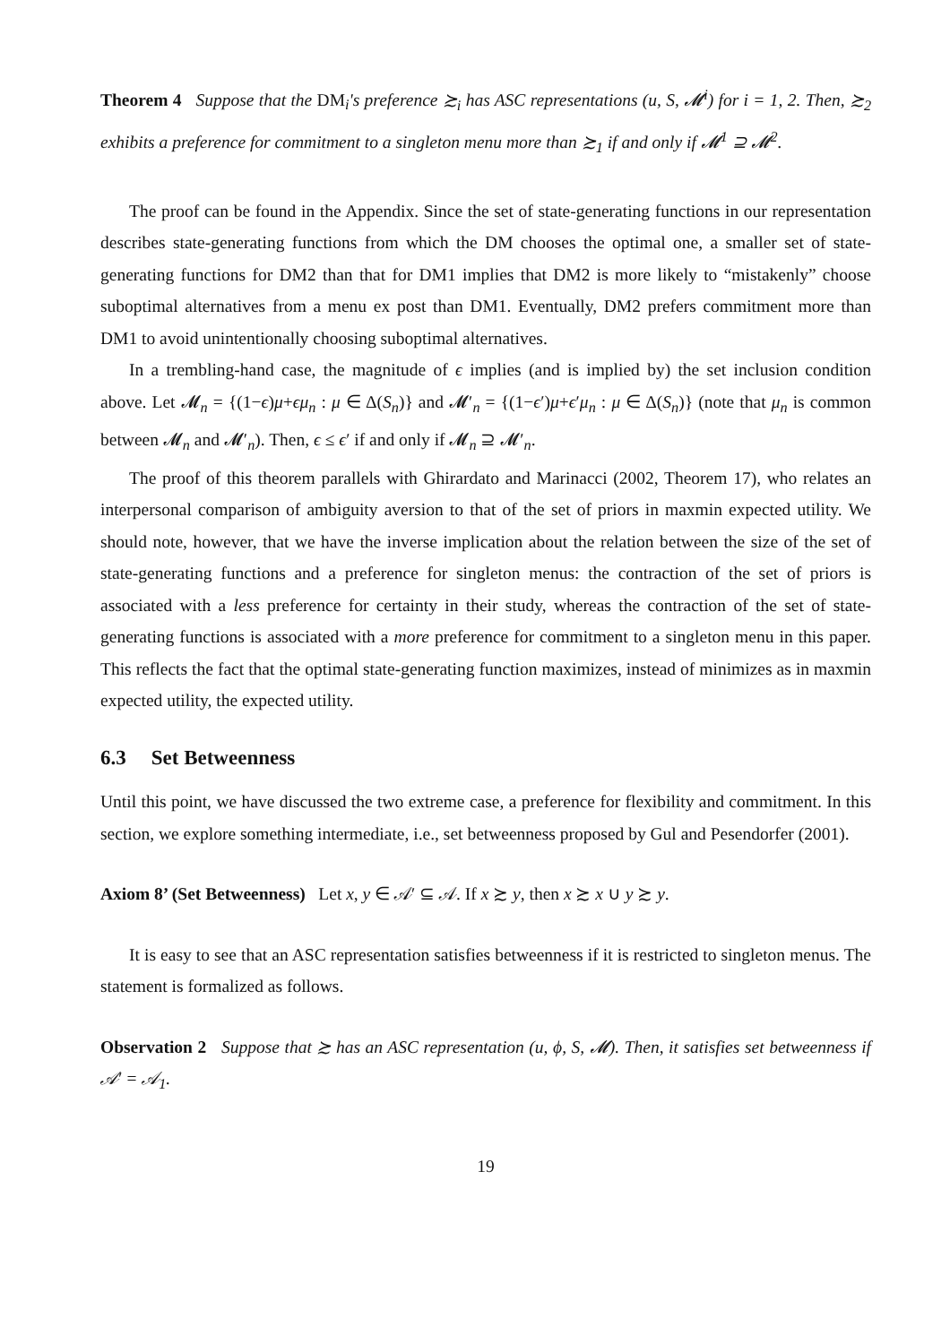Theorem 4 Suppose that the DM<sub>i</sub>'s preference ≿<sub>i</sub> has ASC representations (u, S, 𝓜<sup>i</sup>) for i = 1, 2. Then, ≿<sub>2</sub> exhibits a preference for commitment to a singleton menu more than ≿<sub>1</sub> if and only if 𝓜<sup>1</sup> ⊇ 𝓜<sup>2</sup>.
The proof can be found in the Appendix. Since the set of state-generating functions in our representation describes state-generating functions from which the DM chooses the optimal one, a smaller set of state-generating functions for DM2 than that for DM1 implies that DM2 is more likely to “mistakenly” choose suboptimal alternatives from a menu ex post than DM1. Eventually, DM2 prefers commitment more than DM1 to avoid unintentionally choosing suboptimal alternatives.
In a trembling-hand case, the magnitude of ϵ implies (and is implied by) the set inclusion condition above. Let 𝓜<sub>n</sub> = {(1−ϵ)μ+ϵμ<sub>n</sub> : μ ∈ Δ(S<sub>n</sub>)} and 𝓜′<sub>n</sub> = {(1−ϵ′)μ+ϵ′μ<sub>n</sub> : μ ∈ Δ(S<sub>n</sub>)} (note that μ<sub>n</sub> is common between 𝓜<sub>n</sub> and 𝓜′<sub>n</sub>). Then, ϵ ≤ ϵ′ if and only if 𝓜<sub>n</sub> ⊇ 𝓜′<sub>n</sub>.
The proof of this theorem parallels with Ghirardato and Marinacci (2002, Theorem 17), who relates an interpersonal comparison of ambiguity aversion to that of the set of priors in maxmin expected utility. We should note, however, that we have the inverse implication about the relation between the size of the set of state-generating functions and a preference for singleton menus: the contraction of the set of priors is associated with a less preference for certainty in their study, whereas the contraction of the set of state-generating functions is associated with a more preference for commitment to a singleton menu in this paper. This reflects the fact that the optimal state-generating function maximizes, instead of minimizes as in maxmin expected utility, the expected utility.
6.3 Set Betweenness
Until this point, we have discussed the two extreme case, a preference for flexibility and commitment. In this section, we explore something intermediate, i.e., set betweenness proposed by Gul and Pesendorfer (2001).
Axiom 8’ (Set Betweenness) Let x, y ∈ 𝒜′ ⊆ 𝒜. If x ≿ y, then x ≿ x ∪ y ≿ y.
It is easy to see that an ASC representation satisfies betweenness if it is restricted to singleton menus. The statement is formalized as follows.
Observation 2 Suppose that ≿ has an ASC representation (u, ϕ, S, 𝓜). Then, it satisfies set betweenness if 𝒜′ = 𝒜<sub>1</sub>.
19